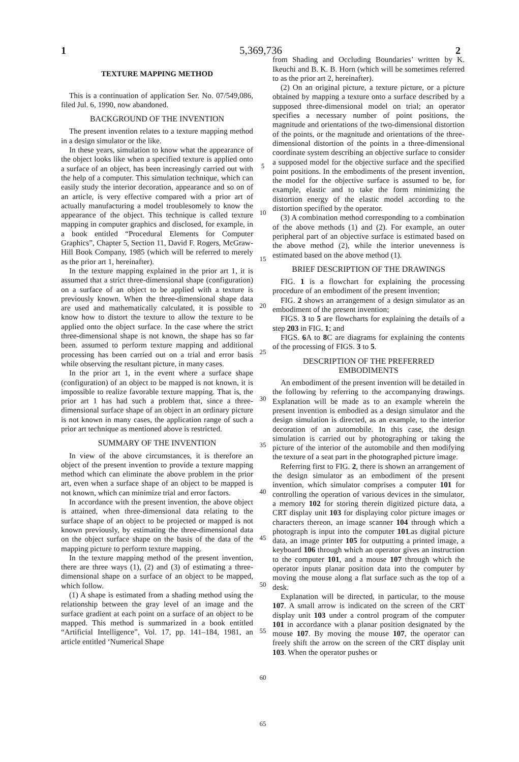1 5,369,736 2
TEXTURE MAPPING METHOD
This is a continuation of application Ser. No. 07/549,086, filed Jul. 6, 1990, now abandoned.
BACKGROUND OF THE INVENTION
The present invention relates to a texture mapping method in a design simulator or the like.
In these years, simulation to know what the appearance of the object looks like when a specified texture is applied onto a surface of an object, has been increasingly carried out with the help of a computer. This simulation technique, which can easily study the interior decoration, appearance and so on of an article, is very effective compared with a prior art of actually manufacturing a model troublesomely to know the appearance of the object. This technique is called texture mapping in computer graphics and disclosed, for example, in a book entitled “Procedural Elements for Computer Graphics”, Chapter 5, Section 11, David F. Rogers, McGraw-Hill Book Company, 1985 (which will be referred to merely as the prior art 1, hereinafter).
In the texture mapping explained in the prior art 1, it is assumed that a strict three-dimensional shape (configuration) on a surface of an object to be applied with a texture is previously known. When the three-dimensional shape data are used and mathematically calculated, it is possible to know how to distort the texture to allow the texture to be applied onto the object surface. In the case where the strict three-dimensional shape is not known, the shape has so far been. assumed to perform texture mapping and additional processing has been carried out on a trial and error basis while observing the resultant picture, in many cases.
In the prior art 1, in the event where a surface shape (configuration) of an object to be mapped is not known, it is impossible to realize favorable texture mapping. That is, the prior art 1 has had such a problem that, since a three-dimensional surface shape of an object in an ordinary picture is not known in many cases, the application range of such a prior art technique as mentioned above is restricted.
SUMMARY OF THE INVENTION
In view of the above circumstances, it is therefore an object of the present invention to provide a texture mapping method which can eliminate the above problem in the prior art, even when a surface shape of an object to be mapped is not known, which can minimize trial and error factors.
In accordance with the present invention, the above object is attained, when three-dimensional data relating to the surface shape of an object to be projected or mapped is not known previously, by estimating the three-dimensional data on the object surface shape on the basis of the data of the mapping picture to perform texture mapping.
In the texture mapping method of the present invention, there are three ways (1), (2) and (3) of estimating a three-dimensional shape on a surface of an object to be mapped, which follow.
(1) A shape is estimated from a shading method using the relationship between the gray level of an image and the surface gradient at each point on a surface of an object to be mapped. This method is summarized in a book entitled “Artificial Intelligence”, Vol. 17, pp. 141–184, 1981, an article entitled ‘Numerical Shape
5
10
15
20
25
30
35
40
45
50
55
60
65
from Shading and Occluding Boundaries’ written by K. Ikeuchi and B. K. B. Horn (which will be sometimes referred to as the prior art 2, hereinafter).
(2) On an original picture, a texture picture, or a picture obtained by mapping a texture onto a surface described by a supposed three-dimensional model on trial; an operator specifies a necessary number of point positions, the magnitude and orientations of the two-dimensional distortion of the points, or the magnitude and orientations of the three-dimensional distortion of the points in a three-dimensional coordinate system describing an objective surface to consider a supposed model for the objective surface and the specified point positions. In the embodiments of the present invention, the model for the objective surface is assumed to be, for example, elastic and to take the form minimizing the distortion energy of the elastic model according to the distortion specified by the operator.
(3) A combination method corresponding to a combination of the above methods (1) and (2). For example, an outer peripheral part of an objective surface is estimated based on the above method (2), while the interior unevenness is estimated based on the above method (1).
BRIEF DESCRIPTION OF THE DRAWINGS
FIG. 1 is a flowchart for explaining the processing procedure of an embodiment of the present invention;
FIG. 2 shows an arrangement of a design simulator as an embodiment of the present invention;
FIGS. 3 to 5 are flowcharts for explaining the details of a step 203 in FIG. 1; and
FIGS. 6 A to 8 C are diagrams for explaining the contents of the processing of FIGS. 3 to 5.
DESCRIPTION OF THE PREFERRED
EMBODIMENTS
An embodiment of the present invention will be detailed in the following by referring to the accompanying drawings. Explanation will be made as to an example wherein the present invention is embodied as a design simulator and the design simulation is directed, as an example, to the interior decoration of an automobile. In this case, the design simulation is carried out by photographing or taking the picture of the interior of the automobile and then modifying the texture of a seat part in the photographed picture image.
Referring first to FIG. 2, there is shown an arrangement of the design simulator as an embodiment of the present invention, which simulator comprises a computer 101 for controlling the operation of various devices in the simulator, a memory 102 for storing therein digitized picture data, a CRT display unit 103 for displaying color picture images or characters thereon, an image scanner 104 through which a photograph is input into the computer 101.as digital picture data, an image printer 105 for outputting a printed image, a keyboard 106 through which an operator gives an instruction to the computer 101, and a mouse 107 through which the operator inputs planar position data into the computer by moving the mouse along a flat surface such as the top of a desk.
Explanation will be directed, in particular, to the mouse 107. A small arrow is indicated on the screen of the CRT display unit 103 under a control program of the computer 101 in accordance with a planar position designated by the mouse 107. By moving the mouse 107, the operator can freely shift the arrow on the screen of the CRT display unit 103. When the operator pushes or